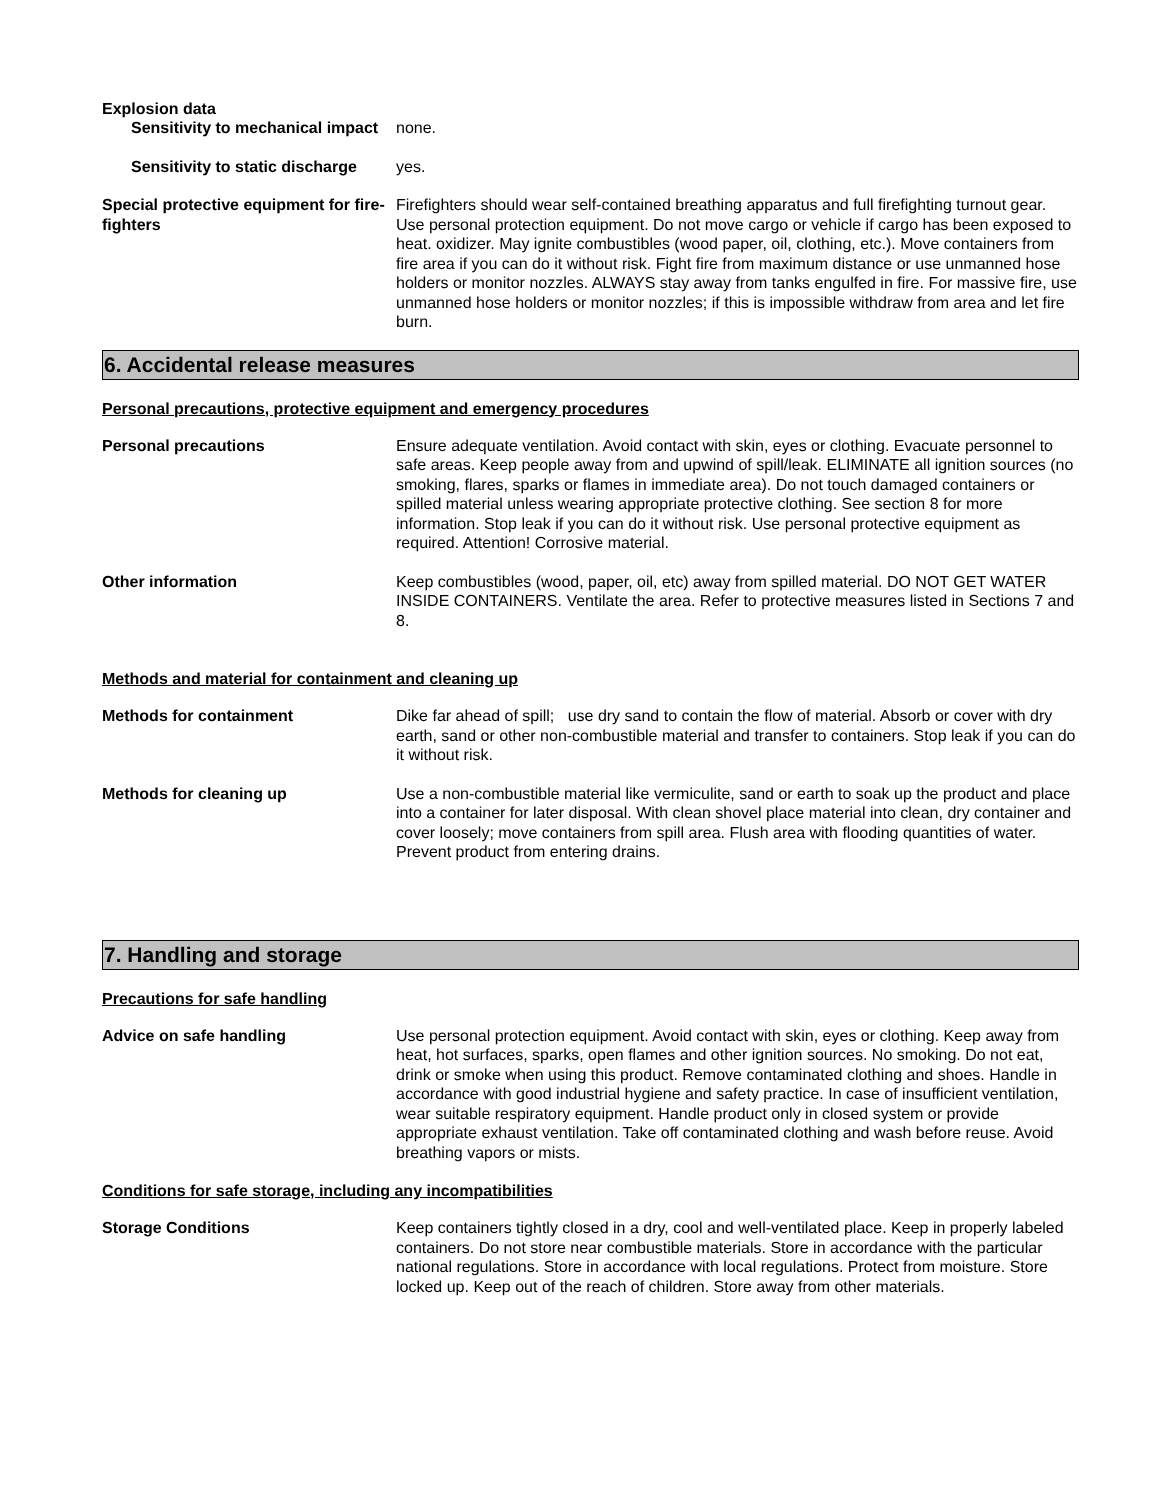Explosion data
Sensitivity to mechanical impact
none.
Sensitivity to static discharge
yes.
Special protective equipment for fire-fighters
Firefighters should wear self-contained breathing apparatus and full firefighting turnout gear. Use personal protection equipment. Do not move cargo or vehicle if cargo has been exposed to heat. oxidizer. May ignite combustibles (wood paper, oil, clothing, etc.). Move containers from fire area if you can do it without risk. Fight fire from maximum distance or use unmanned hose holders or monitor nozzles. ALWAYS stay away from tanks engulfed in fire. For massive fire, use unmanned hose holders or monitor nozzles; if this is impossible withdraw from area and let fire burn.
6. Accidental release measures
Personal precautions, protective equipment and emergency procedures
Personal precautions Ensure adequate ventilation. Avoid contact with skin, eyes or clothing. Evacuate personnel to safe areas. Keep people away from and upwind of spill/leak. ELIMINATE all ignition sources (no smoking, flares, sparks or flames in immediate area). Do not touch damaged containers or spilled material unless wearing appropriate protective clothing. See section 8 for more information. Stop leak if you can do it without risk. Use personal protective equipment as required. Attention! Corrosive material.
Other information Keep combustibles (wood, paper, oil, etc) away from spilled material. DO NOT GET WATER INSIDE CONTAINERS. Ventilate the area. Refer to protective measures listed in Sections 7 and 8.
Methods and material for containment and cleaning up
Methods for containment Dike far ahead of spill; use dry sand to contain the flow of material. Absorb or cover with dry earth, sand or other non-combustible material and transfer to containers. Stop leak if you can do it without risk.
Methods for cleaning up Use a non-combustible material like vermiculite, sand or earth to soak up the product and place into a container for later disposal. With clean shovel place material into clean, dry container and cover loosely; move containers from spill area. Flush area with flooding quantities of water. Prevent product from entering drains.
7. Handling and storage
Precautions for safe handling
Advice on safe handling Use personal protection equipment. Avoid contact with skin, eyes or clothing. Keep away from heat, hot surfaces, sparks, open flames and other ignition sources. No smoking. Do not eat, drink or smoke when using this product. Remove contaminated clothing and shoes. Handle in accordance with good industrial hygiene and safety practice. In case of insufficient ventilation, wear suitable respiratory equipment. Handle product only in closed system or provide appropriate exhaust ventilation. Take off contaminated clothing and wash before reuse. Avoid breathing vapors or mists.
Conditions for safe storage, including any incompatibilities
Storage Conditions Keep containers tightly closed in a dry, cool and well-ventilated place. Keep in properly labeled containers. Do not store near combustible materials. Store in accordance with the particular national regulations. Store in accordance with local regulations. Protect from moisture. Store locked up. Keep out of the reach of children. Store away from other materials.